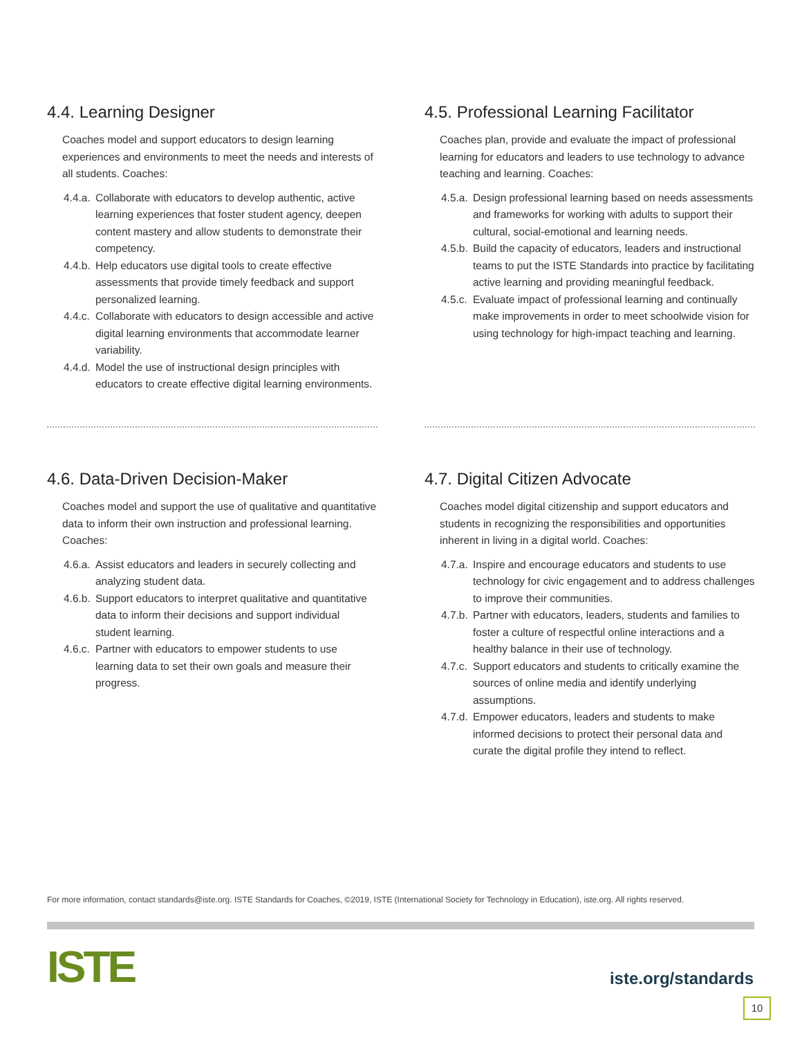4.4. Learning Designer
Coaches model and support educators to design learning experiences and environments to meet the needs and interests of all students. Coaches:
4.4.a. Collaborate with educators to develop authentic, active learning experiences that foster student agency, deepen content mastery and allow students to demonstrate their competency.
4.4.b. Help educators use digital tools to create effective assessments that provide timely feedback and support personalized learning.
4.4.c. Collaborate with educators to design accessible and active digital learning environments that accommodate learner variability.
4.4.d. Model the use of instructional design principles with educators to create effective digital learning environments.
4.5. Professional Learning Facilitator
Coaches plan, provide and evaluate the impact of professional learning for educators and leaders to use technology to advance teaching and learning. Coaches:
4.5.a. Design professional learning based on needs assessments and frameworks for working with adults to support their cultural, social-emotional and learning needs.
4.5.b. Build the capacity of educators, leaders and instructional teams to put the ISTE Standards into practice by facilitating active learning and providing meaningful feedback.
4.5.c. Evaluate impact of professional learning and continually make improvements in order to meet schoolwide vision for using technology for high-impact teaching and learning.
4.6. Data-Driven Decision-Maker
Coaches model and support the use of qualitative and quantitative data to inform their own instruction and professional learning. Coaches:
4.6.a. Assist educators and leaders in securely collecting and analyzing student data.
4.6.b. Support educators to interpret qualitative and quantitative data to inform their decisions and support individual student learning.
4.6.c. Partner with educators to empower students to use learning data to set their own goals and measure their progress.
4.7. Digital Citizen Advocate
Coaches model digital citizenship and support educators and students in recognizing the responsibilities and opportunities inherent in living in a digital world. Coaches:
4.7.a. Inspire and encourage educators and students to use technology for civic engagement and to address challenges to improve their communities.
4.7.b. Partner with educators, leaders, students and families to foster a culture of respectful online interactions and a healthy balance in their use of technology.
4.7.c. Support educators and students to critically examine the sources of online media and identify underlying assumptions.
4.7.d. Empower educators, leaders and students to make informed decisions to protect their personal data and curate the digital profile they intend to reflect.
For more information, contact standards@iste.org. ISTE Standards for Coaches, ©2019, ISTE (International Society for Technology in Education), iste.org. All rights reserved.
ISTE iste.org/standards
10